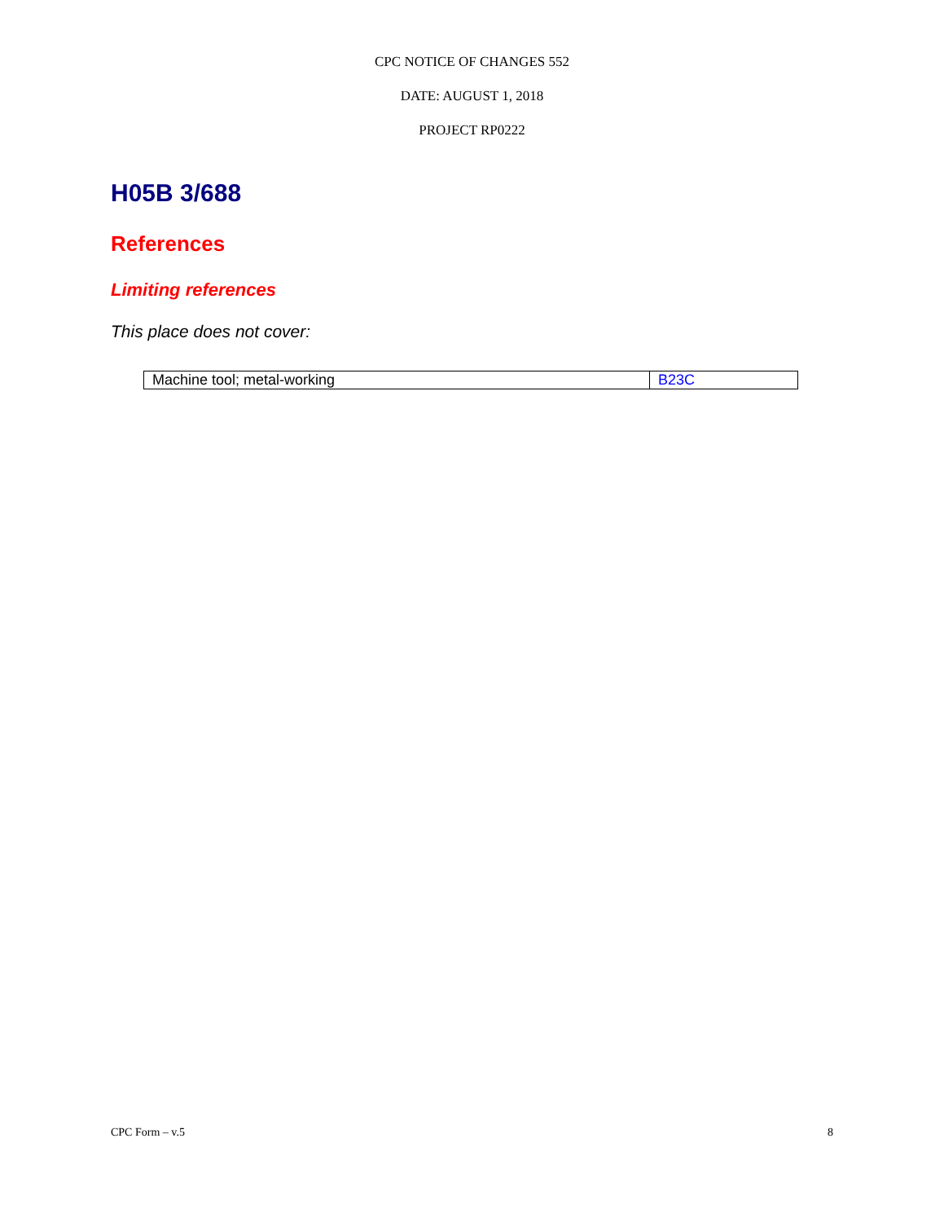CPC NOTICE OF CHANGES 552
DATE: AUGUST 1, 2018
PROJECT RP0222
H05B 3/688
References
Limiting references
This place does not cover:
| Machine tool; metal-working | B23C |
CPC Form – v.5 8